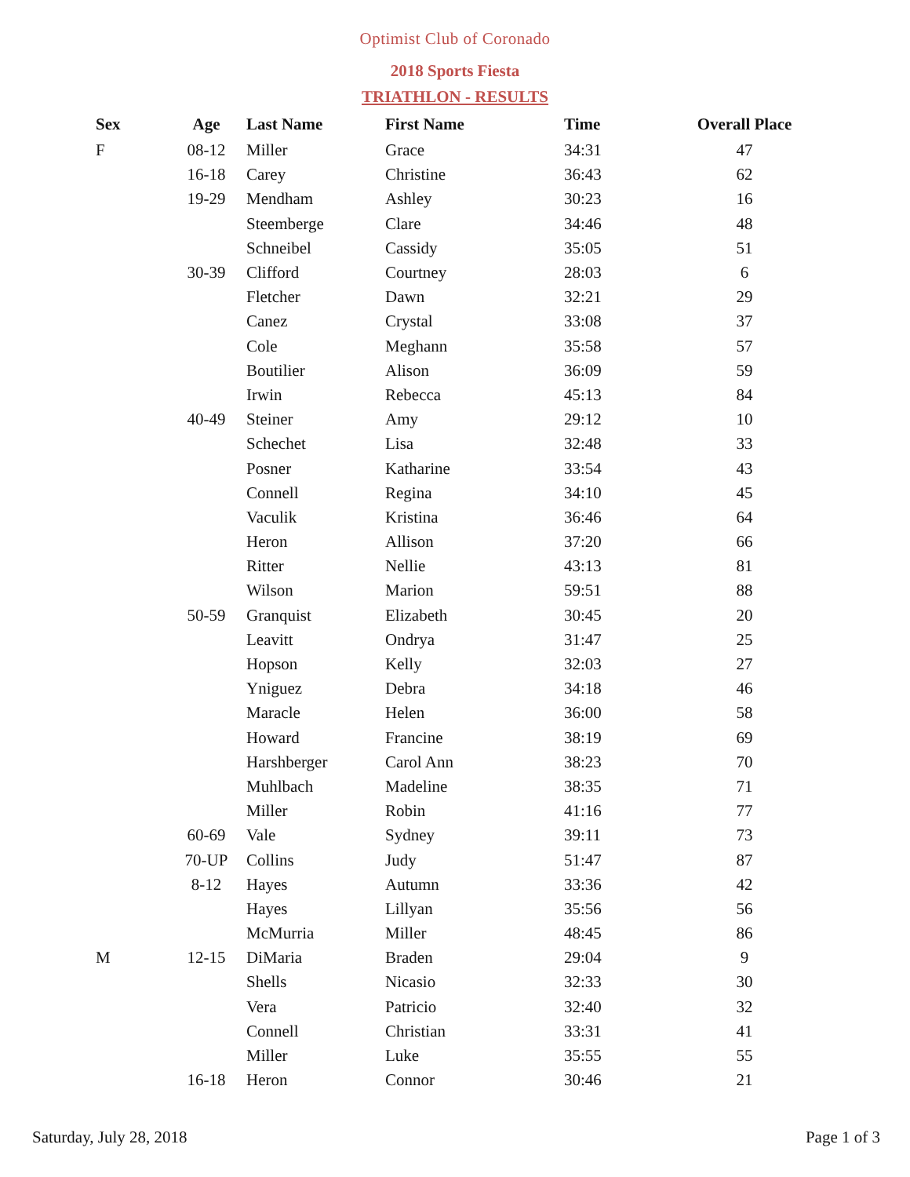Optimist Club of Coronado
2018 Sports Fiesta
TRIATHLON - RESULTS
| Sex | Age | Last Name | First Name | Time | Overall Place |
| --- | --- | --- | --- | --- | --- |
| F | 08-12 | Miller | Grace | 34:31 | 47 |
| | 16-18 | Carey | Christine | 36:43 | 62 |
| | 19-29 | Mendham | Ashley | 30:23 | 16 |
| | | Steemberge | Clare | 34:46 | 48 |
| | | Schneibel | Cassidy | 35:05 | 51 |
| | 30-39 | Clifford | Courtney | 28:03 | 6 |
| | | Fletcher | Dawn | 32:21 | 29 |
| | | Canez | Crystal | 33:08 | 37 |
| | | Cole | Meghann | 35:58 | 57 |
| | | Boutilier | Alison | 36:09 | 59 |
| | | Irwin | Rebecca | 45:13 | 84 |
| | 40-49 | Steiner | Amy | 29:12 | 10 |
| | | Schechet | Lisa | 32:48 | 33 |
| | | Posner | Katharine | 33:54 | 43 |
| | | Connell | Regina | 34:10 | 45 |
| | | Vaculik | Kristina | 36:46 | 64 |
| | | Heron | Allison | 37:20 | 66 |
| | | Ritter | Nellie | 43:13 | 81 |
| | | Wilson | Marion | 59:51 | 88 |
| | 50-59 | Granquist | Elizabeth | 30:45 | 20 |
| | | Leavitt | Ondrya | 31:47 | 25 |
| | | Hopson | Kelly | 32:03 | 27 |
| | | Yniguez | Debra | 34:18 | 46 |
| | | Maracle | Helen | 36:00 | 58 |
| | | Howard | Francine | 38:19 | 69 |
| | | Harshberger | Carol Ann | 38:23 | 70 |
| | | Muhlbach | Madeline | 38:35 | 71 |
| | | Miller | Robin | 41:16 | 77 |
| | 60-69 | Vale | Sydney | 39:11 | 73 |
| | 70-UP | Collins | Judy | 51:47 | 87 |
| | 8-12 | Hayes | Autumn | 33:36 | 42 |
| | | Hayes | Lillyan | 35:56 | 56 |
| | | McMurria | Miller | 48:45 | 86 |
| M | 12-15 | DiMaria | Braden | 29:04 | 9 |
| | | Shells | Nicasio | 32:33 | 30 |
| | | Vera | Patricio | 32:40 | 32 |
| | | Connell | Christian | 33:31 | 41 |
| | | Miller | Luke | 35:55 | 55 |
| | 16-18 | Heron | Connor | 30:46 | 21 |
Saturday, July 28, 2018 Page 1 of 3